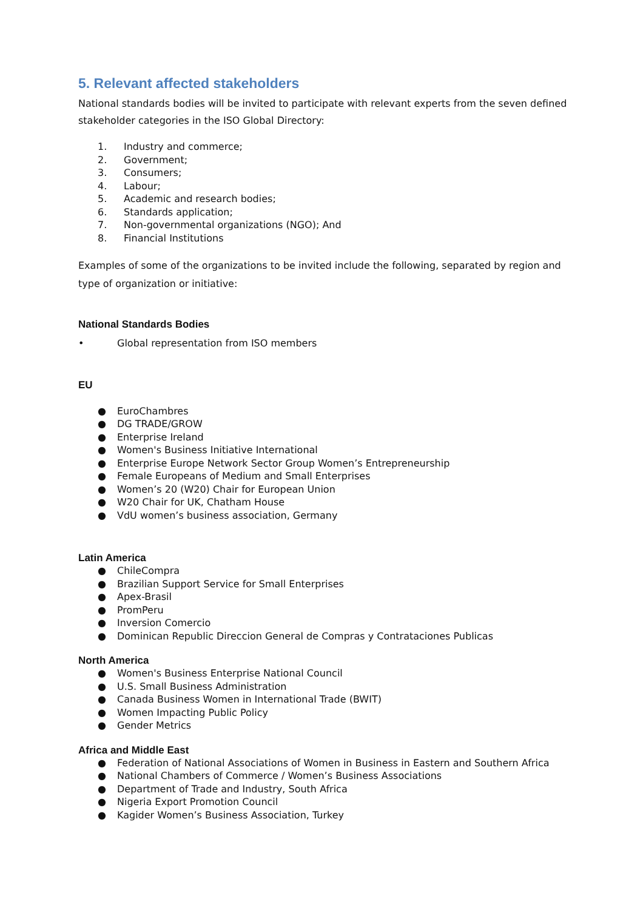5. Relevant affected stakeholders
National standards bodies will be invited to participate with relevant experts from the seven defined stakeholder categories in the ISO Global Directory:
1. Industry and commerce;
2. Government;
3. Consumers;
4. Labour;
5. Academic and research bodies;
6. Standards application;
7. Non-governmental organizations (NGO); And
8. Financial Institutions
Examples of some of the organizations to be invited include the following, separated by region and type of organization or initiative:
National Standards Bodies
• Global representation from ISO members
EU
● EuroChambres
● DG TRADE/GROW
● Enterprise Ireland
● Women's Business Initiative International
● Enterprise Europe Network Sector Group Women’s Entrepreneurship
● Female Europeans of Medium and Small Enterprises
● Women’s 20 (W20) Chair for European Union
● W20 Chair for UK, Chatham House
● VdU women’s business association, Germany
Latin America
● ChileCompra
● Brazilian Support Service for Small Enterprises
● Apex-Brasil
● PromPeru
● Inversion Comercio
● Dominican Republic Direccion General de Compras y Contrataciones Publicas
North America
● Women's Business Enterprise National Council
● U.S. Small Business Administration
● Canada Business Women in International Trade (BWIT)
● Women Impacting Public Policy
● Gender Metrics
Africa and Middle East
● Federation of National Associations of Women in Business in Eastern and Southern Africa
● National Chambers of Commerce / Women’s Business Associations
● Department of Trade and Industry, South Africa
● Nigeria Export Promotion Council
● Kagider Women’s Business Association, Turkey